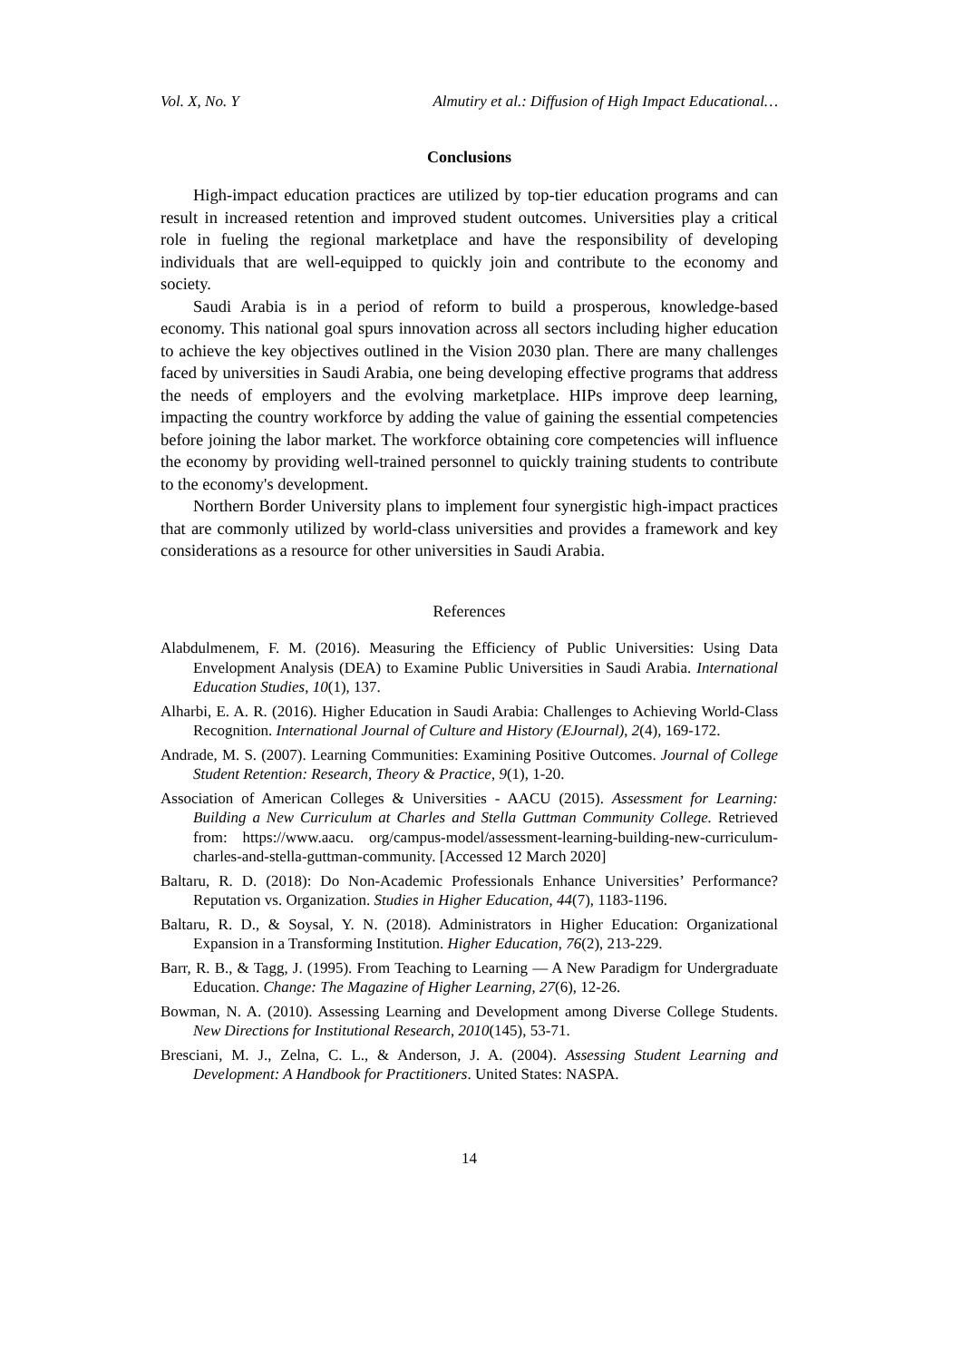Vol. X, No. Y Almutiry et al.: Diffusion of High Impact Educational…
Conclusions
High-impact education practices are utilized by top-tier education programs and can result in increased retention and improved student outcomes. Universities play a critical role in fueling the regional marketplace and have the responsibility of developing individuals that are well-equipped to quickly join and contribute to the economy and society.
Saudi Arabia is in a period of reform to build a prosperous, knowledge-based economy. This national goal spurs innovation across all sectors including higher education to achieve the key objectives outlined in the Vision 2030 plan. There are many challenges faced by universities in Saudi Arabia, one being developing effective programs that address the needs of employers and the evolving marketplace. HIPs improve deep learning, impacting the country workforce by adding the value of gaining the essential competencies before joining the labor market. The workforce obtaining core competencies will influence the economy by providing well-trained personnel to quickly training students to contribute to the economy's development.
Northern Border University plans to implement four synergistic high-impact practices that are commonly utilized by world-class universities and provides a framework and key considerations as a resource for other universities in Saudi Arabia.
References
Alabdulmenem, F. M. (2016). Measuring the Efficiency of Public Universities: Using Data Envelopment Analysis (DEA) to Examine Public Universities in Saudi Arabia. International Education Studies, 10(1), 137.
Alharbi, E. A. R. (2016). Higher Education in Saudi Arabia: Challenges to Achieving World-Class Recognition. International Journal of Culture and History (EJournal), 2(4), 169-172.
Andrade, M. S. (2007). Learning Communities: Examining Positive Outcomes. Journal of College Student Retention: Research, Theory & Practice, 9(1), 1-20.
Association of American Colleges & Universities - AACU (2015). Assessment for Learning: Building a New Curriculum at Charles and Stella Guttman Community College. Retrieved from: https://www.aacu. org/campus-model/assessment-learning-building-new-curriculum-charles-and-stella-guttman-community. [Accessed 12 March 2020]
Baltaru, R. D. (2018): Do Non-Academic Professionals Enhance Universities’ Performance? Reputation vs. Organization. Studies in Higher Education, 44(7), 1183-1196.
Baltaru, R. D., & Soysal, Y. N. (2018). Administrators in Higher Education: Organizational Expansion in a Transforming Institution. Higher Education, 76(2), 213-229.
Barr, R. B., & Tagg, J. (1995). From Teaching to Learning — A New Paradigm for Undergraduate Education. Change: The Magazine of Higher Learning, 27(6), 12-26.
Bowman, N. A. (2010). Assessing Learning and Development among Diverse College Students. New Directions for Institutional Research, 2010(145), 53-71.
Bresciani, M. J., Zelna, C. L., & Anderson, J. A. (2004). Assessing Student Learning and Development: A Handbook for Practitioners. United States: NASPA.
14